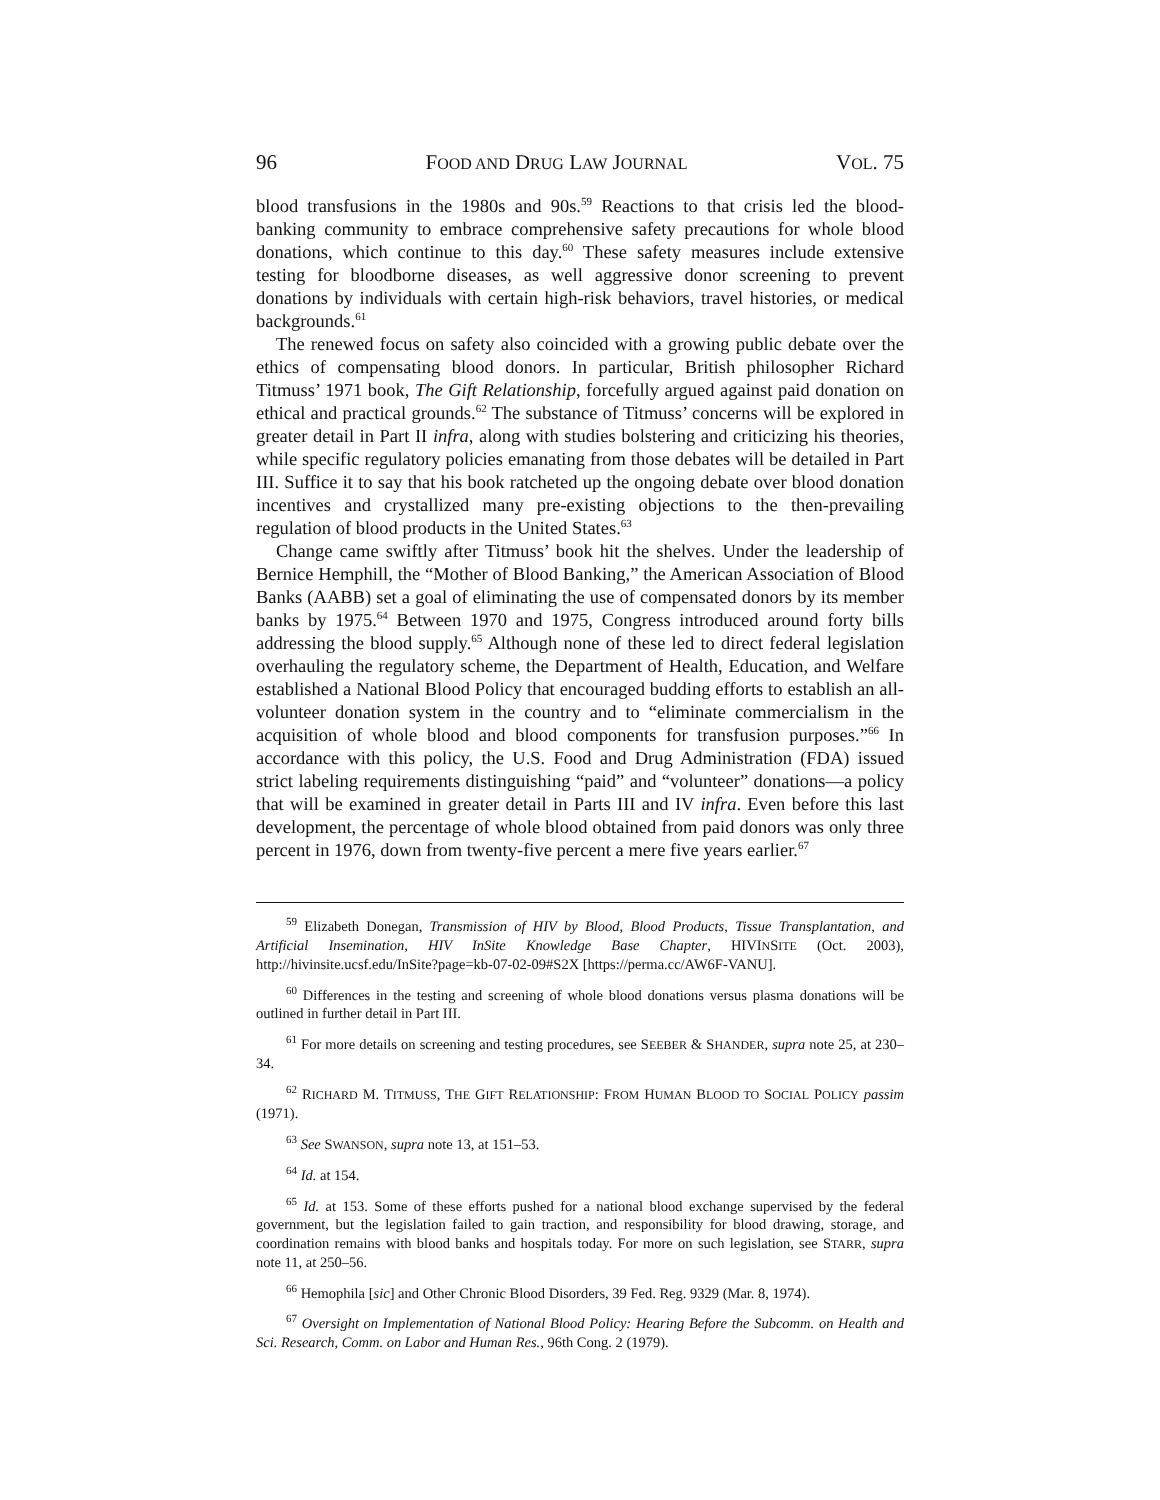96 FOOD AND DRUG LAW JOURNAL VOL. 75
blood transfusions in the 1980s and 90s.<sup>59</sup> Reactions to that crisis led the blood-banking community to embrace comprehensive safety precautions for whole blood donations, which continue to this day.<sup>60</sup> These safety measures include extensive testing for bloodborne diseases, as well aggressive donor screening to prevent donations by individuals with certain high-risk behaviors, travel histories, or medical backgrounds.<sup>61</sup>
The renewed focus on safety also coincided with a growing public debate over the ethics of compensating blood donors. In particular, British philosopher Richard Titmuss’ 1971 book, The Gift Relationship, forcefully argued against paid donation on ethical and practical grounds.<sup>62</sup> The substance of Titmuss’ concerns will be explored in greater detail in Part II infra, along with studies bolstering and criticizing his theories, while specific regulatory policies emanating from those debates will be detailed in Part III. Suffice it to say that his book ratcheted up the ongoing debate over blood donation incentives and crystallized many pre-existing objections to the then-prevailing regulation of blood products in the United States.<sup>63</sup>
Change came swiftly after Titmuss’ book hit the shelves. Under the leadership of Bernice Hemphill, the “Mother of Blood Banking,” the American Association of Blood Banks (AABB) set a goal of eliminating the use of compensated donors by its member banks by 1975.<sup>64</sup> Between 1970 and 1975, Congress introduced around forty bills addressing the blood supply.<sup>65</sup> Although none of these led to direct federal legislation overhauling the regulatory scheme, the Department of Health, Education, and Welfare established a National Blood Policy that encouraged budding efforts to establish an all-volunteer donation system in the country and to “eliminate commercialism in the acquisition of whole blood and blood components for transfusion purposes.”<sup>66</sup> In accordance with this policy, the U.S. Food and Drug Administration (FDA) issued strict labeling requirements distinguishing “paid” and “volunteer” donations—a policy that will be examined in greater detail in Parts III and IV infra. Even before this last development, the percentage of whole blood obtained from paid donors was only three percent in 1976, down from twenty-five percent a mere five years earlier.<sup>67</sup>
<sup>59</sup> Elizabeth Donegan, Transmission of HIV by Blood, Blood Products, Tissue Transplantation, and Artificial Insemination, HIV InSite Knowledge Base Chapter, HIVINSITE (Oct. 2003), http://hivinsite.ucsf.edu/InSite?page=kb-07-02-09#S2X [https://perma.cc/AW6F-VANU].
<sup>60</sup> Differences in the testing and screening of whole blood donations versus plasma donations will be outlined in further detail in Part III.
<sup>61</sup> For more details on screening and testing procedures, see SEEBER & SHANDER, supra note 25, at 230–34.
<sup>62</sup> RICHARD M. TITMUSS, THE GIFT RELATIONSHIP: FROM HUMAN BLOOD TO SOCIAL POLICY passim (1971).
<sup>63</sup> See SWANSON, supra note 13, at 151–53.
<sup>64</sup> Id. at 154.
<sup>65</sup> Id. at 153. Some of these efforts pushed for a national blood exchange supervised by the federal government, but the legislation failed to gain traction, and responsibility for blood drawing, storage, and coordination remains with blood banks and hospitals today. For more on such legislation, see STARR, supra note 11, at 250–56.
<sup>66</sup> Hemophila [sic] and Other Chronic Blood Disorders, 39 Fed. Reg. 9329 (Mar. 8, 1974).
<sup>67</sup> Oversight on Implementation of National Blood Policy: Hearing Before the Subcomm. on Health and Sci. Research, Comm. on Labor and Human Res., 96th Cong. 2 (1979).